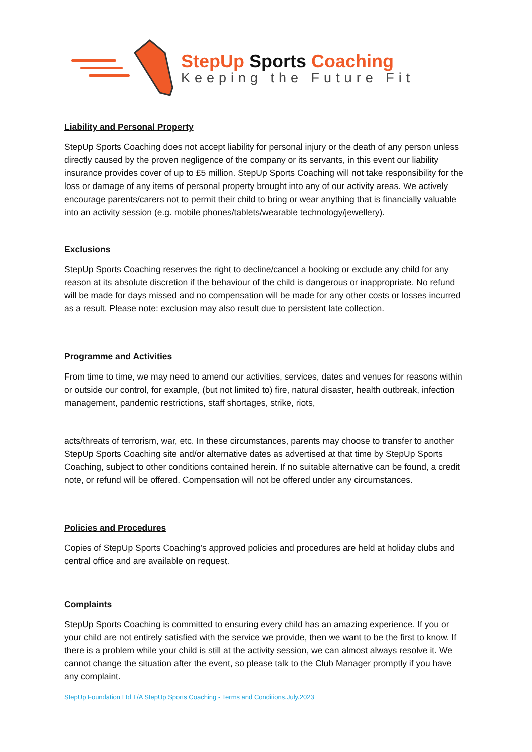StepUp Sports Coaching
Keeping the Future Fit
Liability and Personal Property
StepUp Sports Coaching does not accept liability for personal injury or the death of any person unless directly caused by the proven negligence of the company or its servants, in this event our liability insurance provides cover of up to £5 million. StepUp Sports Coaching will not take responsibility for the loss or damage of any items of personal property brought into any of our activity areas. We actively encourage parents/carers not to permit their child to bring or wear anything that is financially valuable into an activity session (e.g. mobile phones/tablets/wearable technology/jewellery).
Exclusions
StepUp Sports Coaching reserves the right to decline/cancel a booking or exclude any child for any reason at its absolute discretion if the behaviour of the child is dangerous or inappropriate. No refund will be made for days missed and no compensation will be made for any other costs or losses incurred as a result. Please note: exclusion may also result due to persistent late collection.
Programme and Activities
From time to time, we may need to amend our activities, services, dates and venues for reasons within or outside our control, for example, (but not limited to) fire, natural disaster, health outbreak, infection management, pandemic restrictions, staff shortages, strike, riots,
acts/threats of terrorism, war, etc. In these circumstances, parents may choose to transfer to another StepUp Sports Coaching site and/or alternative dates as advertised at that time by StepUp Sports Coaching, subject to other conditions contained herein. If no suitable alternative can be found, a credit note, or refund will be offered. Compensation will not be offered under any circumstances.
Policies and Procedures
Copies of StepUp Sports Coaching’s approved policies and procedures are held at holiday clubs and central office and are available on request.
Complaints
StepUp Sports Coaching is committed to ensuring every child has an amazing experience. If you or your child are not entirely satisfied with the service we provide, then we want to be the first to know. If there is a problem while your child is still at the activity session, we can almost always resolve it. We cannot change the situation after the event, so please talk to the Club Manager promptly if you have any complaint.
StepUp Foundation Ltd T/A StepUp Sports Coaching - Terms and Conditions.July.2023